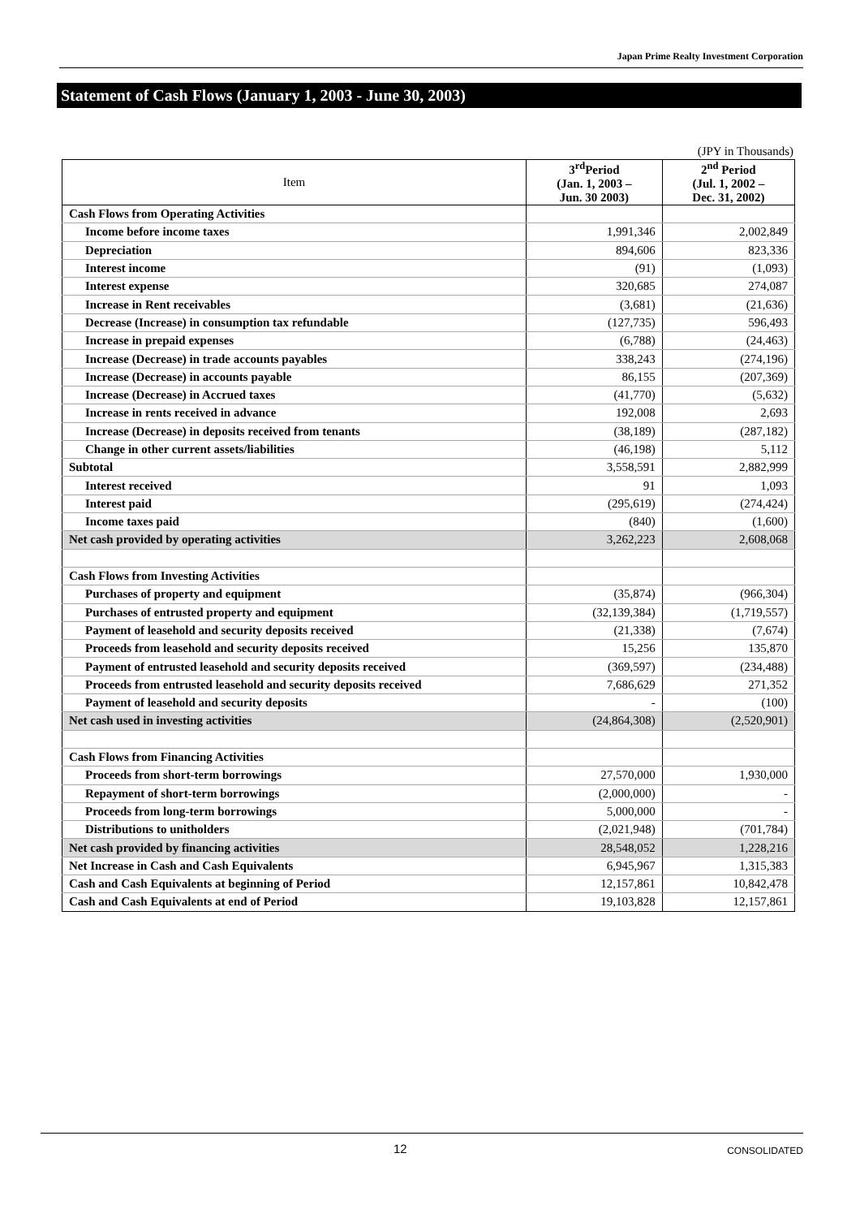Japan Prime Realty Investment Corporation
Statement of Cash Flows (January 1, 2003 - June 30, 2003)
(JPY in Thousands)
| Item | 3<sup>rd</sup>Period (Jan. 1, 2003 – Jun. 30 2003) | 2<sup>nd</sup> Period (Jul. 1, 2002 – Dec. 31, 2002) |
| --- | --- | --- |
| Cash Flows from Operating Activities | | |
| Income before income taxes | 1,991,346 | 2,002,849 |
| Depreciation | 894,606 | 823,336 |
| Interest income | (91) | (1,093) |
| Interest expense | 320,685 | 274,087 |
| Increase in Rent receivables | (3,681) | (21,636) |
| Decrease (Increase) in consumption tax refundable | (127,735) | 596,493 |
| Increase in prepaid expenses | (6,788) | (24,463) |
| Increase (Decrease) in trade accounts payables | 338,243 | (274,196) |
| Increase (Decrease) in accounts payable | 86,155 | (207,369) |
| Increase (Decrease) in Accrued taxes | (41,770) | (5,632) |
| Increase in rents received in advance | 192,008 | 2,693 |
| Increase (Decrease) in deposits received from tenants | (38,189) | (287,182) |
| Change in other current assets/liabilities | (46,198) | 5,112 |
| Subtotal | 3,558,591 | 2,882,999 |
| Interest received | 91 | 1,093 |
| Interest paid | (295,619) | (274,424) |
| Income taxes paid | (840) | (1,600) |
| Net cash provided by operating activities | 3,262,223 | 2,608,068 |
| Cash Flows from Investing Activities | | |
| Purchases of property and equipment | (35,874) | (966,304) |
| Purchases of entrusted property and equipment | (32,139,384) | (1,719,557) |
| Payment of leasehold and security deposits received | (21,338) | (7,674) |
| Proceeds from leasehold and security deposits received | 15,256 | 135,870 |
| Payment of entrusted leasehold and security deposits received | (369,597) | (234,488) |
| Proceeds from entrusted leasehold and security deposits received | 7,686,629 | 271,352 |
| Payment of leasehold and security deposits | - | (100) |
| Net cash used in investing activities | (24,864,308) | (2,520,901) |
| Cash Flows from Financing Activities | | |
| Proceeds from short-term borrowings | 27,570,000 | 1,930,000 |
| Repayment of short-term borrowings | (2,000,000) | - |
| Proceeds from long-term borrowings | 5,000,000 | - |
| Distributions to unitholders | (2,021,948) | (701,784) |
| Net cash provided by financing activities | 28,548,052 | 1,228,216 |
| Net Increase in Cash and Cash Equivalents | 6,945,967 | 1,315,383 |
| Cash and Cash Equivalents at beginning of Period | 12,157,861 | 10,842,478 |
| Cash and Cash Equivalents at end of Period | 19,103,828 | 12,157,861 |
12 CONSOLIDATED